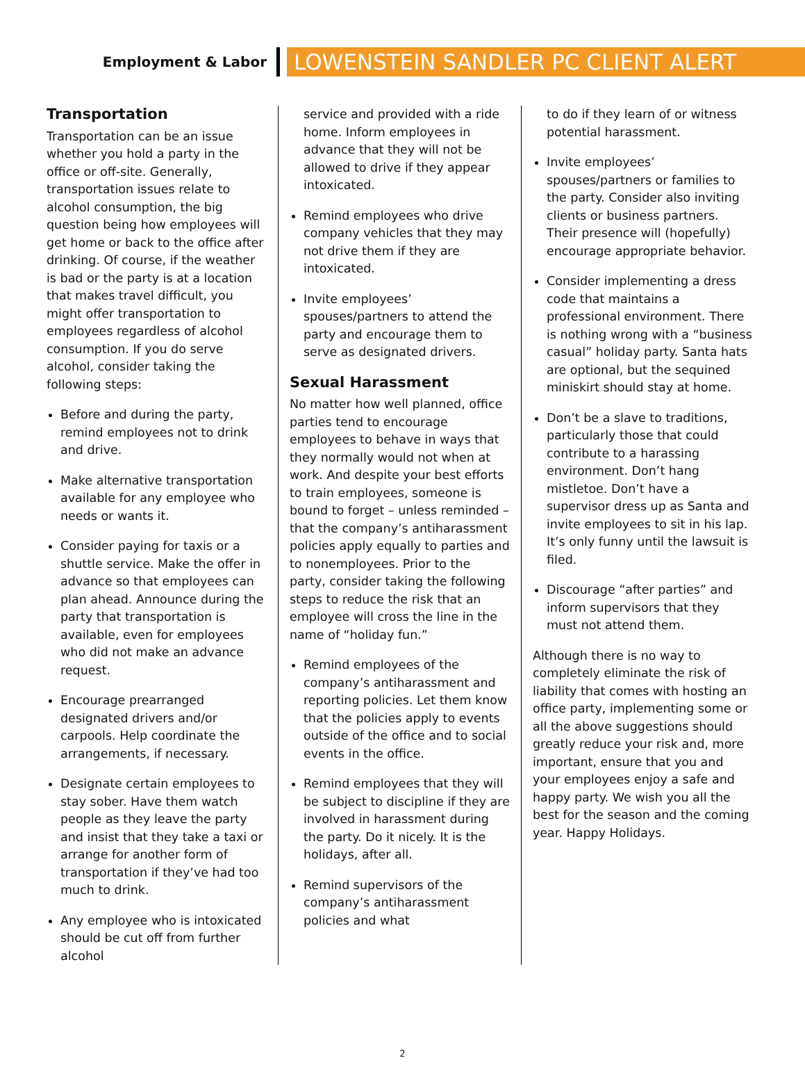Employment & Labor
LOWENSTEIN SANDLER PC CLIENT ALERT
Transportation
Transportation can be an issue whether you hold a party in the office or off-site. Generally, transportation issues relate to alcohol consumption, the big question being how employees will get home or back to the office after drinking. Of course, if the weather is bad or the party is at a location that makes travel difficult, you might offer transportation to employees regardless of alcohol consumption. If you do serve alcohol, consider taking the following steps:
Before and during the party, remind employees not to drink and drive.
Make alternative transportation available for any employee who needs or wants it.
Consider paying for taxis or a shuttle service. Make the offer in advance so that employees can plan ahead. Announce during the party that transportation is available, even for employees who did not make an advance request.
Encourage prearranged designated drivers and/or carpools. Help coordinate the arrangements, if necessary.
Designate certain employees to stay sober. Have them watch people as they leave the party and insist that they take a taxi or arrange for another form of transportation if they’ve had too much to drink.
Any employee who is intoxicated should be cut off from further alcohol
service and provided with a ride home. Inform employees in advance that they will not be allowed to drive if they appear intoxicated.
Remind employees who drive company vehicles that they may not drive them if they are intoxicated.
Invite employees’ spouses/partners to attend the party and encourage them to serve as designated drivers.
Sexual Harassment
No matter how well planned, office parties tend to encourage employees to behave in ways that they normally would not when at work. And despite your best efforts to train employees, someone is bound to forget – unless reminded – that the company’s antiharassment policies apply equally to parties and to nonemployees. Prior to the party, consider taking the following steps to reduce the risk that an employee will cross the line in the name of “holiday fun.”
Remind employees of the company’s antiharassment and reporting policies. Let them know that the policies apply to events outside of the office and to social events in the office.
Remind employees that they will be subject to discipline if they are involved in harassment during the party. Do it nicely. It is the holidays, after all.
Remind supervisors of the company’s antiharassment policies and what
to do if they learn of or witness potential harassment.
Invite employees’ spouses/partners or families to the party. Consider also inviting clients or business partners. Their presence will (hopefully) encourage appropriate behavior.
Consider implementing a dress code that maintains a professional environment. There is nothing wrong with a “business casual” holiday party. Santa hats are optional, but the sequined miniskirt should stay at home.
Don’t be a slave to traditions, particularly those that could contribute to a harassing environment. Don’t hang mistletoe. Don’t have a supervisor dress up as Santa and invite employees to sit in his lap. It’s only funny until the lawsuit is filed.
Discourage “after parties” and inform supervisors that they must not attend them.
Although there is no way to completely eliminate the risk of liability that comes with hosting an office party, implementing some or all the above suggestions should greatly reduce your risk and, more important, ensure that you and your employees enjoy a safe and happy party. We wish you all the best for the season and the coming year. Happy Holidays.
2